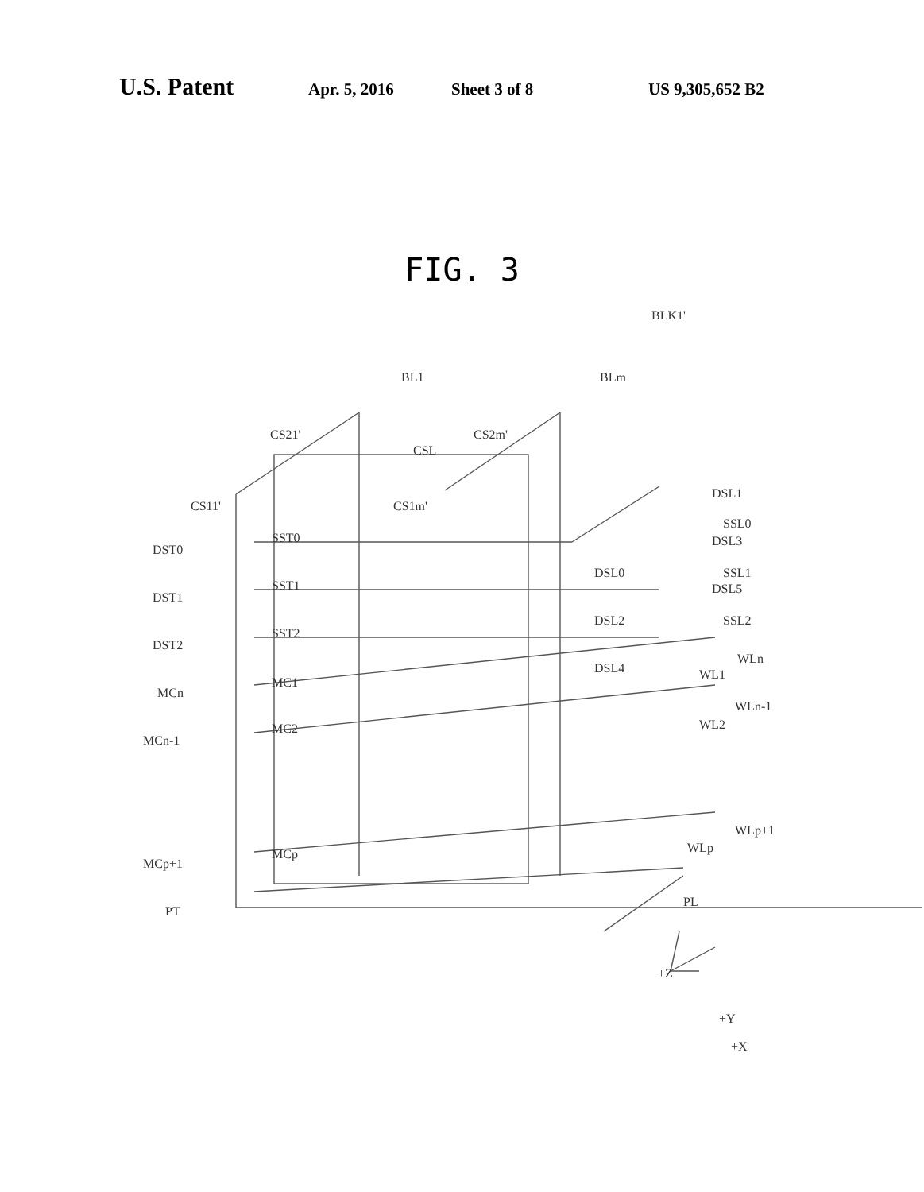U.S. Patent Apr. 5, 2016 Sheet 3 of 8 US 9,305,652 B2
FIG. 3
BL1
BLm
CS21'
CSL
CS2m'
CS11'
CS1m'
+Z
+Y
+X
BLK1'
DST0
DST1
DST2
MCn
MCn-1
MCp+1
PT
SST0
SST1
SST2
MC1
MC2
MCp
DSL1
SSL0
DSL3
DSL0
SSL1
DSL5
DSL2
SSL2
DSL4
WLn
WL1
WLn-1
WL2
WLp+1
WLp
PL